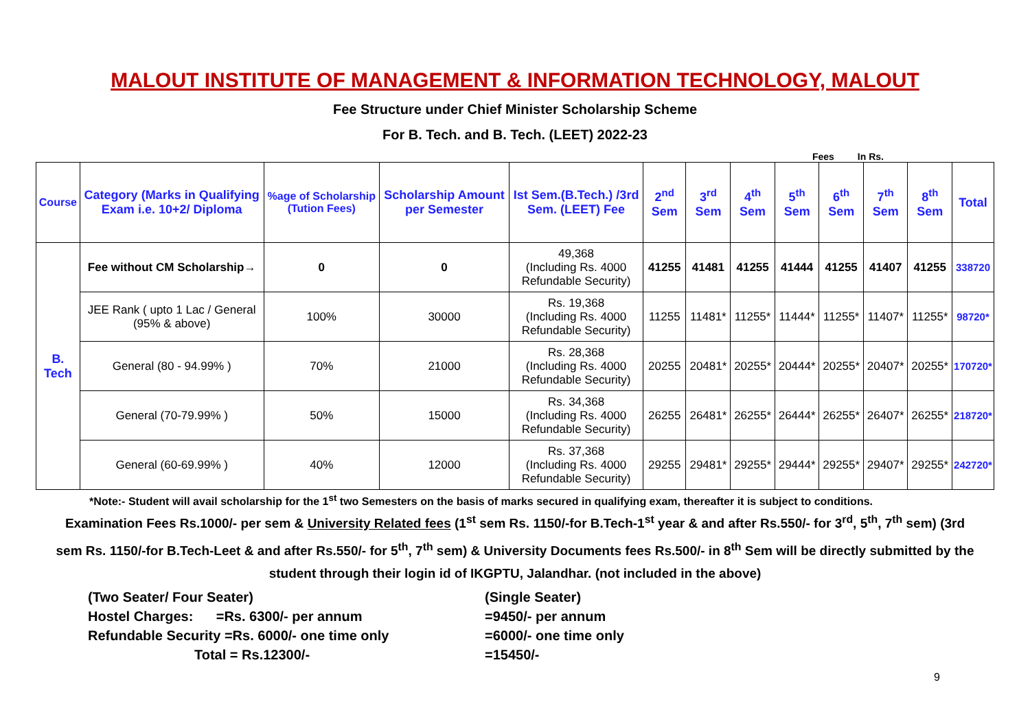MALOUT INSTITUTE OF MANAGEMENT & INFORMATION TECHNOLOGY, MALOUT
Fee Structure under Chief Minister Scholarship Scheme
For B. Tech. and B. Tech. (LEET) 2022-23
Fees In Rs.
| Course | Category (Marks in Qualifying Exam i.e. 10+2/ Diploma | %age of Scholarship (Tution Fees) | Scholarship Amount per Semester | Ist Sem.(B.Tech.) /3rd Sem. (LEET) Fee | 2<sup>nd</sup> Sem | 3<sup>rd</sup> Sem | 4<sup>th</sup> Sem | 5<sup>th</sup> Sem | 6<sup>th</sup> Sem | 7<sup>th</sup> Sem | 8<sup>th</sup> Sem | Total |
| --- | --- | --- | --- | --- | --- | --- | --- | --- | --- | --- | --- | --- |
| B. Tech | Fee without CM Scholarship→ | 0 | 0 | 49,368 (Including Rs. 4000 Refundable Security) | 41255 | 41481 | 41255 | 41444 | 41255 | 41407 | 41255 | 338720 |
| | JEE Rank ( upto 1 Lac / General (95% & above) | 100% | 30000 | Rs. 19,368 (Including Rs. 4000 Refundable Security) | 11255 | 11481* | 11255* | 11444* | 11255* | 11407* | 11255* | 98720* |
| | General (80 - 94.99% ) | 70% | 21000 | Rs. 28,368 (Including Rs. 4000 Refundable Security) | 20255 | 20481* | 20255* | 20444* | 20255* | 20407* | 20255* | 170720* |
| | General (70-79.99% ) | 50% | 15000 | Rs. 34,368 (Including Rs. 4000 Refundable Security) | 26255 | 26481* | 26255* | 26444* | 26255* | 26407* | 26255* | 218720* |
| | General (60-69.99% ) | 40% | 12000 | Rs. 37,368 (Including Rs. 4000 Refundable Security) | 29255 | 29481* | 29255* | 29444* | 29255* | 29407* | 29255* | 242720* |
*Note:- Student will avail scholarship for the 1<sup>st</sup> two Semesters on the basis of marks secured in qualifying exam, thereafter it is subject to conditions.
Examination Fees Rs.1000/- per sem & University Related fees (1<sup>st</sup> sem Rs. 1150/-for B.Tech-1<sup>st</sup> year & and after Rs.550/- for 3<sup>rd</sup>, 5<sup>th</sup>, 7<sup>th</sup> sem) (3rd sem Rs. 1150/-for B.Tech-Leet & and after Rs.550/- for 5<sup>th</sup>, 7<sup>th</sup> sem) & University Documents fees Rs.500/- in 8<sup>th</sup> Sem will be directly submitted by the student through their login id of IKGPTU, Jalandhar. (not included in the above)
(Two Seater/ Four Seater)
(Single Seater)
Hostel Charges: =Rs. 6300/- per annum
=9450/- per annum
Refundable Security =Rs. 6000/- one time only
=6000/- one time only
Total = Rs.12300/-
=15450/-
9